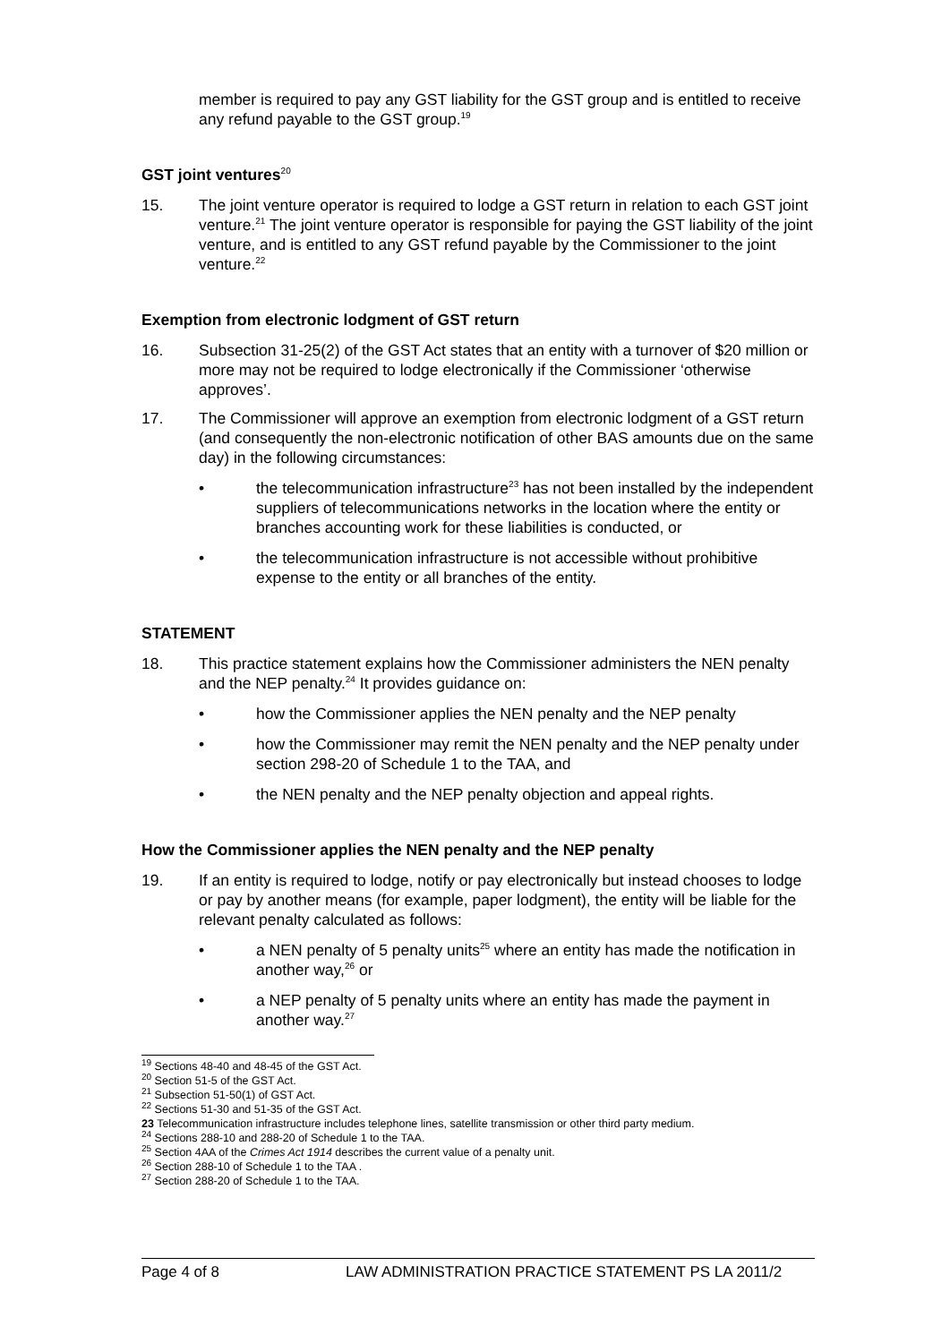member is required to pay any GST liability for the GST group and is entitled to receive any refund payable to the GST group.<sup>19</sup>
GST joint ventures<sup>20</sup>
15. The joint venture operator is required to lodge a GST return in relation to each GST joint venture.<sup>21</sup> The joint venture operator is responsible for paying the GST liability of the joint venture, and is entitled to any GST refund payable by the Commissioner to the joint venture.<sup>22</sup>
Exemption from electronic lodgment of GST return
16. Subsection 31-25(2) of the GST Act states that an entity with a turnover of $20 million or more may not be required to lodge electronically if the Commissioner ‘otherwise approves’.
17. The Commissioner will approve an exemption from electronic lodgment of a GST return (and consequently the non-electronic notification of other BAS amounts due on the same day) in the following circumstances:
• the telecommunication infrastructure<sup>23</sup> has not been installed by the independent suppliers of telecommunications networks in the location where the entity or branches accounting work for these liabilities is conducted, or
• the telecommunication infrastructure is not accessible without prohibitive expense to the entity or all branches of the entity.
STATEMENT
18. This practice statement explains how the Commissioner administers the NEN penalty and the NEP penalty.<sup>24</sup> It provides guidance on:
• how the Commissioner applies the NEN penalty and the NEP penalty
• how the Commissioner may remit the NEN penalty and the NEP penalty under section 298-20 of Schedule 1 to the TAA, and
• the NEN penalty and the NEP penalty objection and appeal rights.
How the Commissioner applies the NEN penalty and the NEP penalty
19. If an entity is required to lodge, notify or pay electronically but instead chooses to lodge or pay by another means (for example, paper lodgment), the entity will be liable for the relevant penalty calculated as follows:
• a NEN penalty of 5 penalty units<sup>25</sup> where an entity has made the notification in another way,<sup>26</sup> or
• a NEP penalty of 5 penalty units where an entity has made the payment in another way.<sup>27</sup>
<sup>19</sup> Sections 48-40 and 48-45 of the GST Act.
<sup>20</sup> Section 51-5 of the GST Act.
<sup>21</sup> Subsection 51-50(1) of GST Act.
<sup>22</sup> Sections 51-30 and 51-35 of the GST Act.
23 Telecommunication infrastructure includes telephone lines, satellite transmission or other third party medium.
<sup>24</sup> Sections 288-10 and 288-20 of Schedule 1 to the TAA.
<sup>25</sup> Section 4AA of the Crimes Act 1914 describes the current value of a penalty unit.
<sup>26</sup> Section 288-10 of Schedule 1 to the TAA .
<sup>27</sup> Section 288-20 of Schedule 1 to the TAA.
Page 4 of 8 LAW ADMINISTRATION PRACTICE STATEMENT PS LA 2011/2